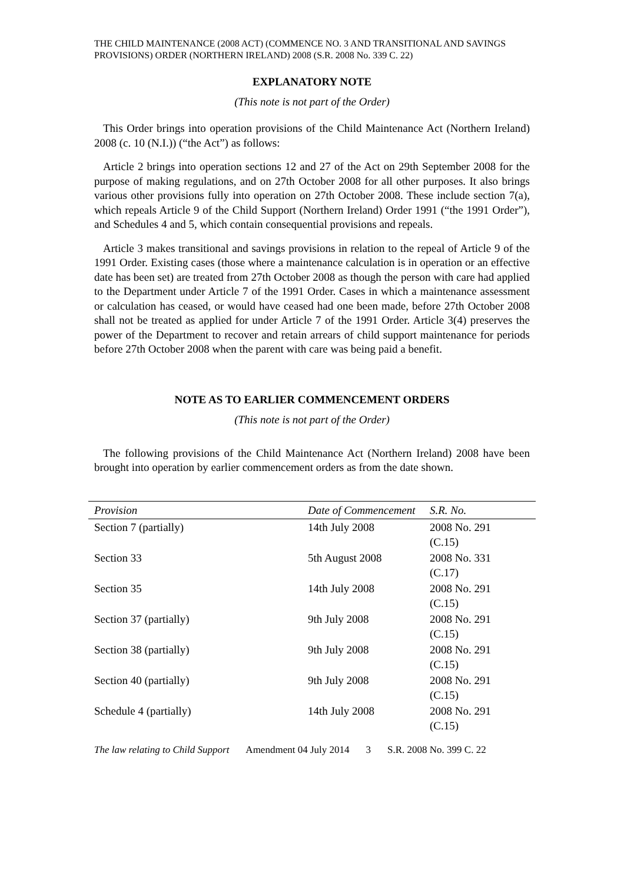THE CHILD MAINTENANCE (2008 ACT) (COMMENCE NO. 3 AND TRANSITIONAL AND SAVINGS PROVISIONS) ORDER (NORTHERN IRELAND) 2008 (S.R. 2008 No. 339 C. 22)
EXPLANATORY NOTE
(This note is not part of the Order)
This Order brings into operation provisions of the Child Maintenance Act (Northern Ireland) 2008 (c. 10 (N.I.)) (“the Act”) as follows:
Article 2 brings into operation sections 12 and 27 of the Act on 29th September 2008 for the purpose of making regulations, and on 27th October 2008 for all other purposes. It also brings various other provisions fully into operation on 27th October 2008. These include section 7(a), which repeals Article 9 of the Child Support (Northern Ireland) Order 1991 (“the 1991 Order”), and Schedules 4 and 5, which contain consequential provisions and repeals.
Article 3 makes transitional and savings provisions in relation to the repeal of Article 9 of the 1991 Order. Existing cases (those where a maintenance calculation is in operation or an effective date has been set) are treated from 27th October 2008 as though the person with care had applied to the Department under Article 7 of the 1991 Order. Cases in which a maintenance assessment or calculation has ceased, or would have ceased had one been made, before 27th October 2008 shall not be treated as applied for under Article 7 of the 1991 Order. Article 3(4) preserves the power of the Department to recover and retain arrears of child support maintenance for periods before 27th October 2008 when the parent with care was being paid a benefit.
NOTE AS TO EARLIER COMMENCEMENT ORDERS
(This note is not part of the Order)
The following provisions of the Child Maintenance Act (Northern Ireland) 2008 have been brought into operation by earlier commencement orders as from the date shown.
| Provision | Date of Commencement | S.R. No. |
| --- | --- | --- |
| Section 7 (partially) | 14th July 2008 | 2008 No. 291 (C.15) |
| Section 33 | 5th August 2008 | 2008 No. 331 (C.17) |
| Section 35 | 14th July 2008 | 2008 No. 291 (C.15) |
| Section 37 (partially) | 9th July 2008 | 2008 No. 291 (C.15) |
| Section 38 (partially) | 9th July 2008 | 2008 No. 291 (C.15) |
| Section 40 (partially) | 9th July 2008 | 2008 No. 291 (C.15) |
| Schedule 4 (partially) | 14th July 2008 | 2008 No. 291 (C.15) |
The law relating to Child Support Amendment 04 July 2014 3 S.R. 2008 No. 399 C. 22